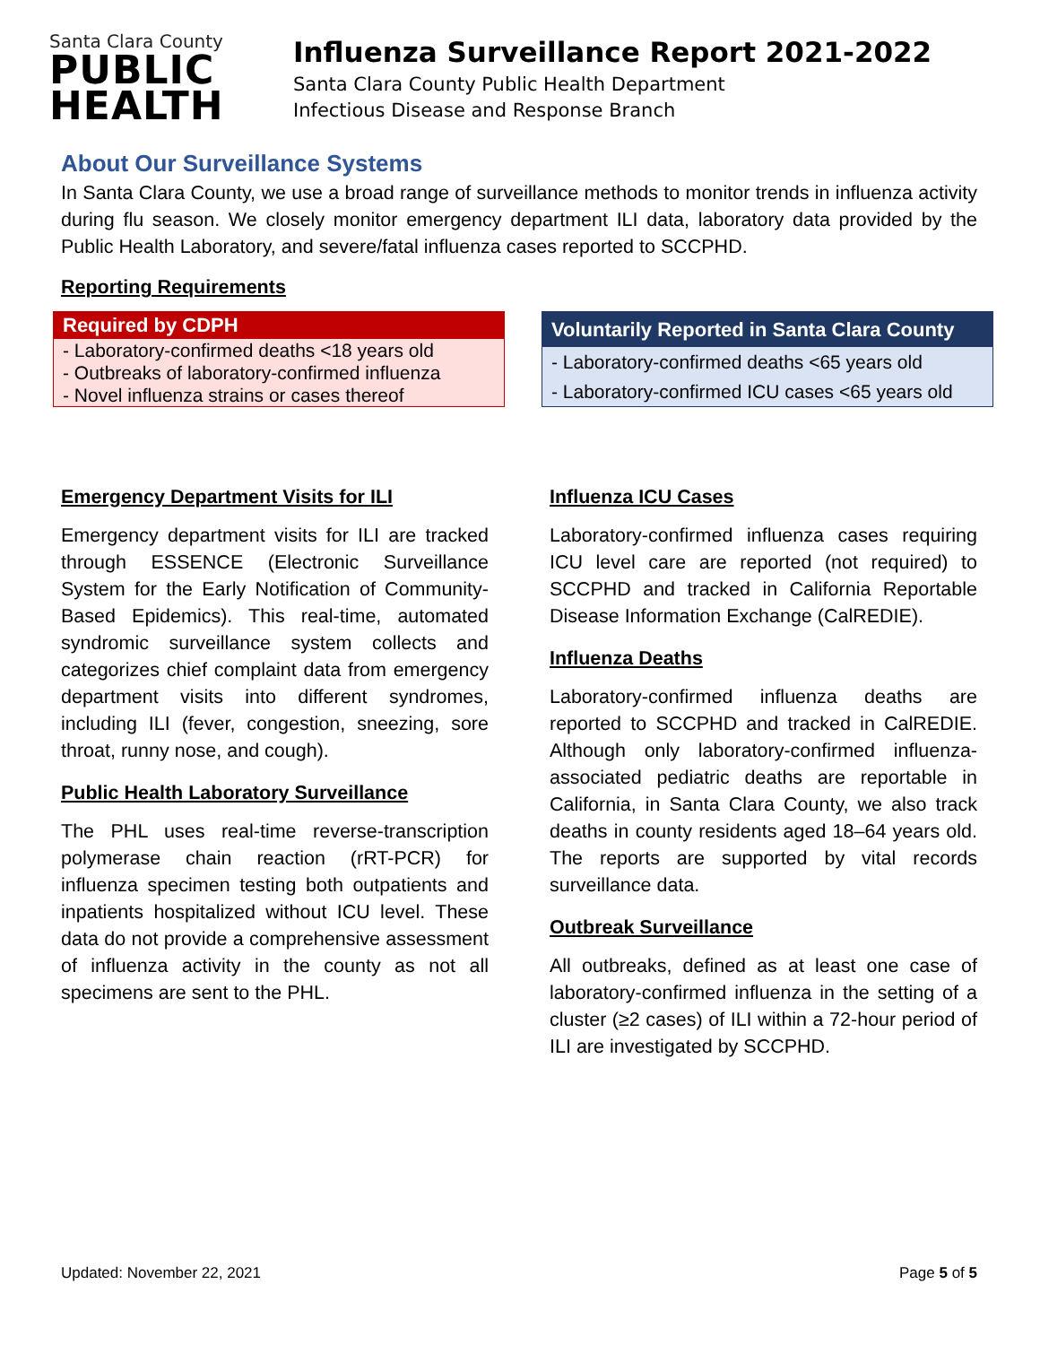Santa Clara County
PUBLIC
HEALTH
Influenza Surveillance Report 2021-2022
Santa Clara County Public Health Department
Infectious Disease and Response Branch
About Our Surveillance Systems
In Santa Clara County, we use a broad range of surveillance methods to monitor trends in influenza activity during flu season. We closely monitor emergency department ILI data, laboratory data provided by the Public Health Laboratory, and severe/fatal influenza cases reported to SCCPHD.
Reporting Requirements
| Required by CDPH |
| --- |
| - Laboratory-confirmed deaths <18 years old |
| - Outbreaks of laboratory-confirmed influenza |
| - Novel influenza strains or cases thereof |
| Voluntarily Reported in Santa Clara County |
| --- |
| - Laboratory-confirmed deaths <65 years old |
| - Laboratory-confirmed ICU cases <65 years old |
Emergency Department Visits for ILI
Emergency department visits for ILI are tracked through ESSENCE (Electronic Surveillance System for the Early Notification of Community-Based Epidemics). This real-time, automated syndromic surveillance system collects and categorizes chief complaint data from emergency department visits into different syndromes, including ILI (fever, congestion, sneezing, sore throat, runny nose, and cough).
Public Health Laboratory Surveillance
The PHL uses real-time reverse-transcription polymerase chain reaction (rRT-PCR) for influenza specimen testing both outpatients and inpatients hospitalized without ICU level. These data do not provide a comprehensive assessment of influenza activity in the county as not all specimens are sent to the PHL.
Influenza ICU Cases
Laboratory-confirmed influenza cases requiring ICU level care are reported (not required) to SCCPHD and tracked in California Reportable Disease Information Exchange (CalREDIE).
Influenza Deaths
Laboratory-confirmed influenza deaths are reported to SCCPHD and tracked in CalREDIE. Although only laboratory-confirmed influenza-associated pediatric deaths are reportable in California, in Santa Clara County, we also track deaths in county residents aged 18–64 years old. The reports are supported by vital records surveillance data.
Outbreak Surveillance
All outbreaks, defined as at least one case of laboratory-confirmed influenza in the setting of a cluster (≥2 cases) of ILI within a 72-hour period of ILI are investigated by SCCPHD.
Updated: November 22, 2021 Page 5 of 5